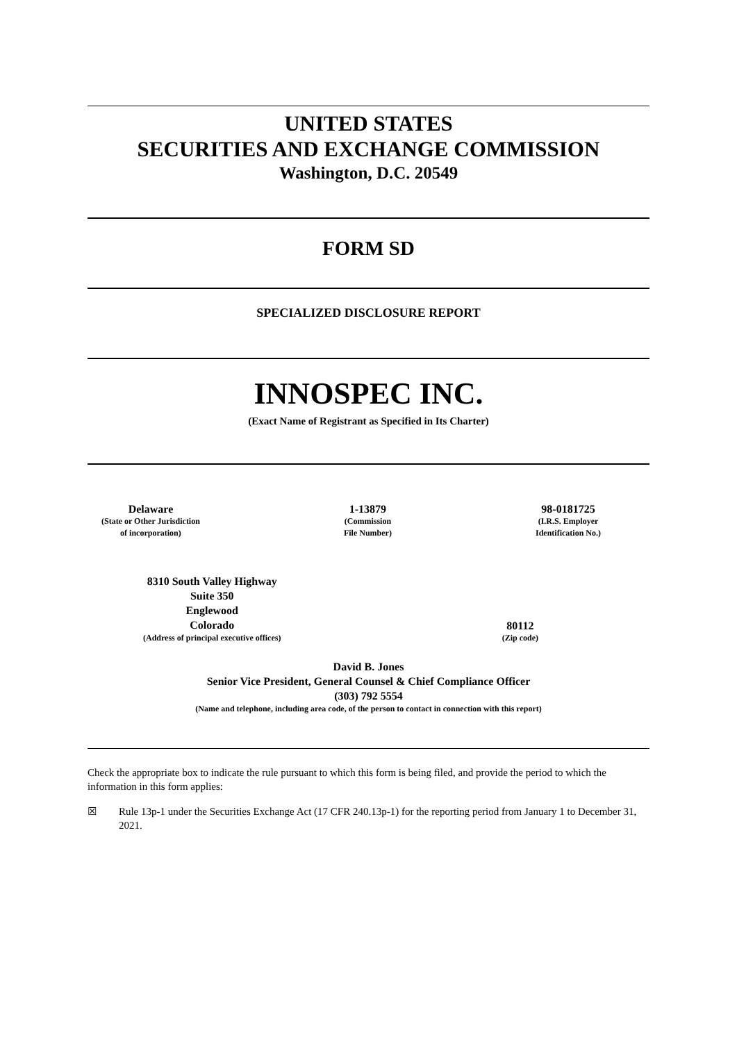UNITED STATES
SECURITIES AND EXCHANGE COMMISSION
Washington, D.C. 20549
FORM SD
SPECIALIZED DISCLOSURE REPORT
INNOSPEC INC.
(Exact Name of Registrant as Specified in Its Charter)
Delaware
(State or Other Jurisdiction
of incorporation)
1-13879
(Commission
File Number)
98-0181725
(I.R.S. Employer
Identification No.)
8310 South Valley Highway
Suite 350
Englewood
Colorado
(Address of principal executive offices)
80112
(Zip code)
David B. Jones
Senior Vice President, General Counsel & Chief Compliance Officer
(303) 792 5554
(Name and telephone, including area code, of the person to contact in connection with this report)
Check the appropriate box to indicate the rule pursuant to which this form is being filed, and provide the period to which the information in this form applies:
☒ Rule 13p-1 under the Securities Exchange Act (17 CFR 240.13p-1) for the reporting period from January 1 to December 31, 2021.